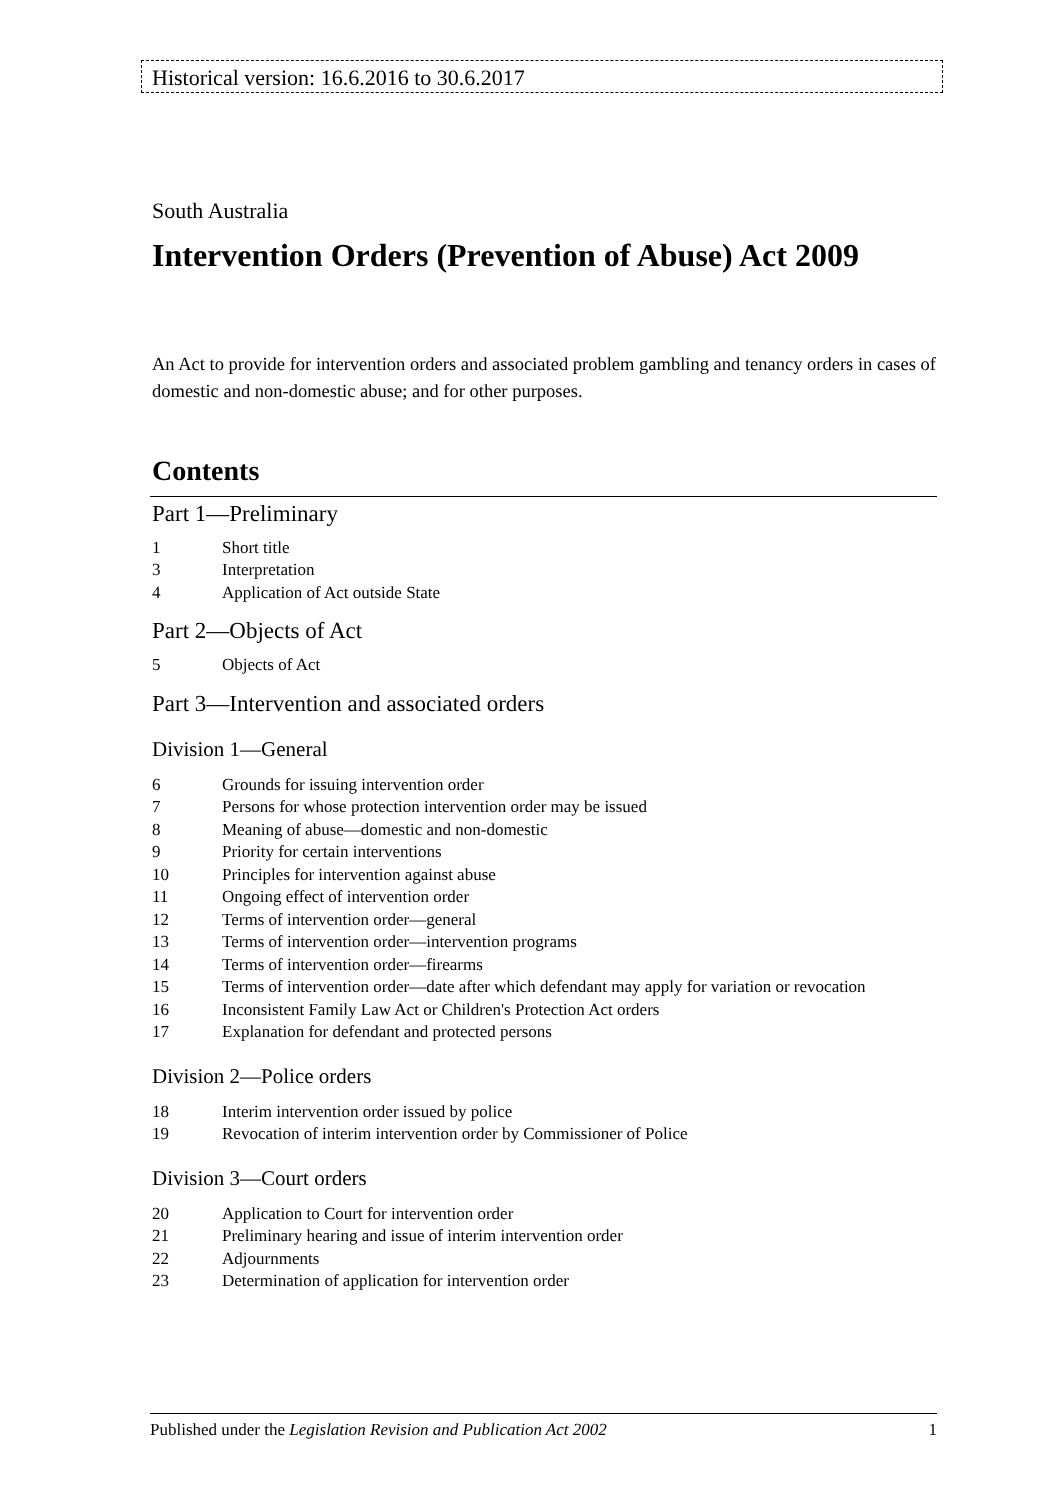Historical version: 16.6.2016 to 30.6.2017
South Australia
Intervention Orders (Prevention of Abuse) Act 2009
An Act to provide for intervention orders and associated problem gambling and tenancy orders in cases of domestic and non-domestic abuse; and for other purposes.
Contents
Part 1—Preliminary
1 Short title
3 Interpretation
4 Application of Act outside State
Part 2—Objects of Act
5 Objects of Act
Part 3—Intervention and associated orders
Division 1—General
6 Grounds for issuing intervention order
7 Persons for whose protection intervention order may be issued
8 Meaning of abuse—domestic and non-domestic
9 Priority for certain interventions
10 Principles for intervention against abuse
11 Ongoing effect of intervention order
12 Terms of intervention order—general
13 Terms of intervention order—intervention programs
14 Terms of intervention order—firearms
15 Terms of intervention order—date after which defendant may apply for variation or revocation
16 Inconsistent Family Law Act or Children's Protection Act orders
17 Explanation for defendant and protected persons
Division 2—Police orders
18 Interim intervention order issued by police
19 Revocation of interim intervention order by Commissioner of Police
Division 3—Court orders
20 Application to Court for intervention order
21 Preliminary hearing and issue of interim intervention order
22 Adjournments
23 Determination of application for intervention order
Published under the Legislation Revision and Publication Act 2002 1